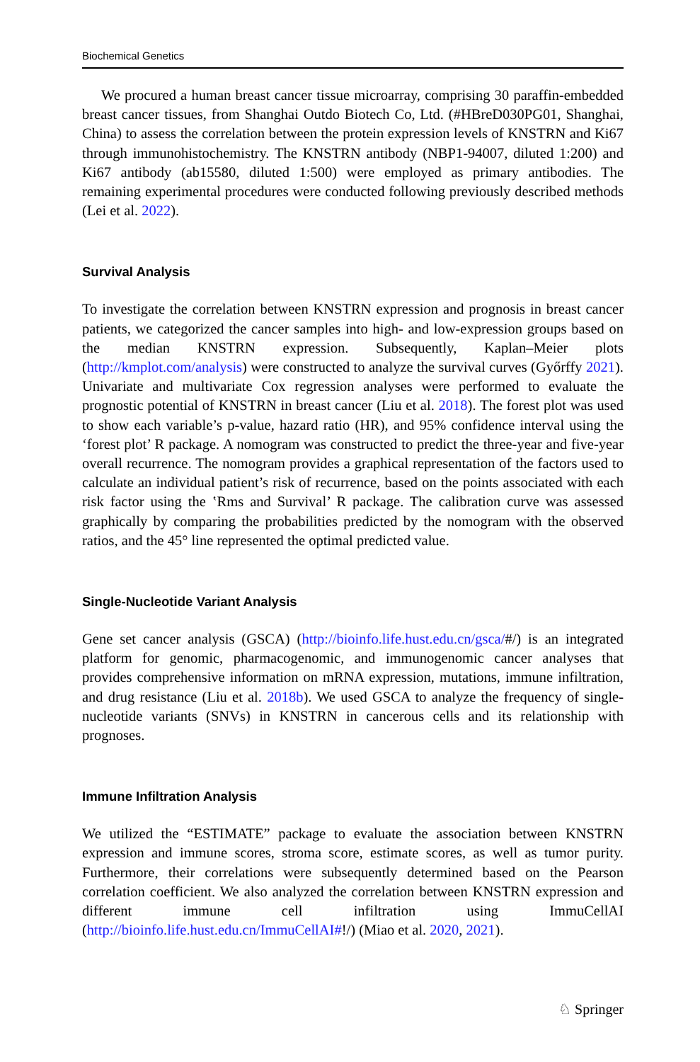Biochemical Genetics
We procured a human breast cancer tissue microarray, comprising 30 paraffin-embedded breast cancer tissues, from Shanghai Outdo Biotech Co, Ltd. (#HBreD030PG01, Shanghai, China) to assess the correlation between the protein expression levels of KNSTRN and Ki67 through immunohistochemistry. The KNSTRN antibody (NBP1-94007, diluted 1:200) and Ki67 antibody (ab15580, diluted 1:500) were employed as primary antibodies. The remaining experimental procedures were conducted following previously described methods (Lei et al. 2022).
Survival Analysis
To investigate the correlation between KNSTRN expression and prognosis in breast cancer patients, we categorized the cancer samples into high- and low-expression groups based on the median KNSTRN expression. Subsequently, Kaplan–Meier plots (http://kmplot.com/analysis) were constructed to analyze the survival curves (Győrffy 2021). Univariate and multivariate Cox regression analyses were performed to evaluate the prognostic potential of KNSTRN in breast cancer (Liu et al. 2018). The forest plot was used to show each variable’s p-value, hazard ratio (HR), and 95% confidence interval using the ‘forest plot’ R package. A nomogram was constructed to predict the three-year and five-year overall recurrence. The nomogram provides a graphical representation of the factors used to calculate an individual patient’s risk of recurrence, based on the points associated with each risk factor using the ‛Rms and Survival’ R package. The calibration curve was assessed graphically by comparing the probabilities predicted by the nomogram with the observed ratios, and the 45° line represented the optimal predicted value.
Single-Nucleotide Variant Analysis
Gene set cancer analysis (GSCA) (http://bioinfo.life.hust.edu.cn/gsca/#/) is an integrated platform for genomic, pharmacogenomic, and immunogenomic cancer analyses that provides comprehensive information on mRNA expression, mutations, immune infiltration, and drug resistance (Liu et al. 2018b). We used GSCA to analyze the frequency of single-nucleotide variants (SNVs) in KNSTRN in cancerous cells and its relationship with prognoses.
Immune Infiltration Analysis
We utilized the “ESTIMATE” package to evaluate the association between KNSTRN expression and immune scores, stroma score, estimate scores, as well as tumor purity. Furthermore, their correlations were subsequently determined based on the Pearson correlation coefficient. We also analyzed the correlation between KNSTRN expression and different immune cell infiltration using ImmuCellAI (http://bioinfo.life.hust.edu.cn/ImmuCellAI#!/) (Miao et al. 2020, 2021).
♘ Springer